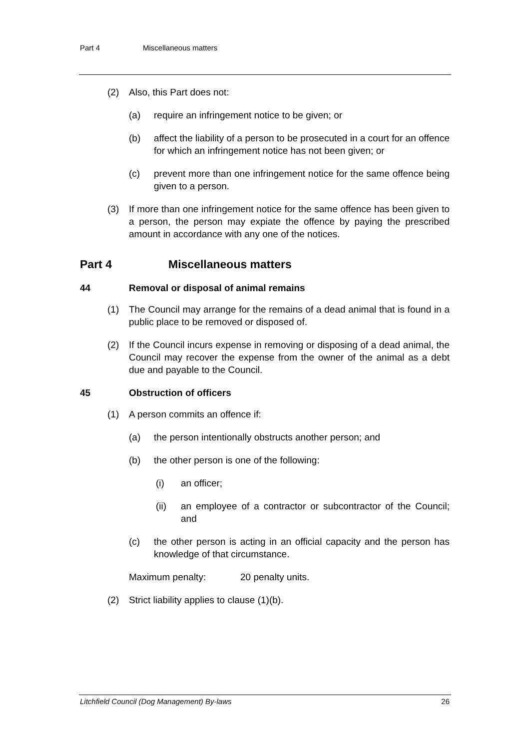Part 4 Miscellaneous matters
(2) Also, this Part does not:
(a) require an infringement notice to be given; or
(b) affect the liability of a person to be prosecuted in a court for an offence for which an infringement notice has not been given; or
(c) prevent more than one infringement notice for the same offence being given to a person.
(3) If more than one infringement notice for the same offence has been given to a person, the person may expiate the offence by paying the prescribed amount in accordance with any one of the notices.
Part 4 Miscellaneous matters
44 Removal or disposal of animal remains
(1) The Council may arrange for the remains of a dead animal that is found in a public place to be removed or disposed of.
(2) If the Council incurs expense in removing or disposing of a dead animal, the Council may recover the expense from the owner of the animal as a debt due and payable to the Council.
45 Obstruction of officers
(1) A person commits an offence if:
(a) the person intentionally obstructs another person; and
(b) the other person is one of the following:
(i) an officer;
(ii) an employee of a contractor or subcontractor of the Council; and
(c) the other person is acting in an official capacity and the person has knowledge of that circumstance.
Maximum penalty: 20 penalty units.
(2) Strict liability applies to clause (1)(b).
Litchfield Council (Dog Management) By-laws 26